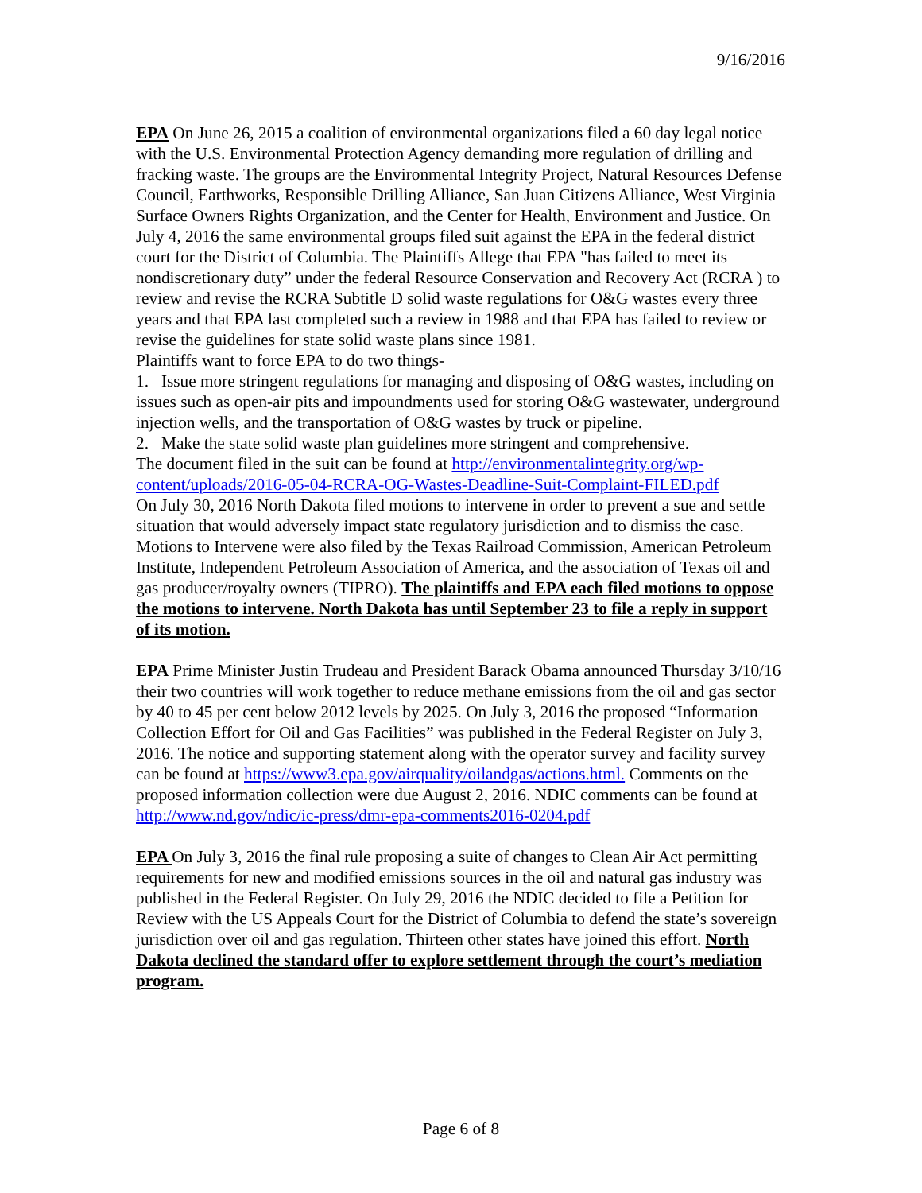9/16/2016
EPA On June 26, 2015 a coalition of environmental organizations filed a 60 day legal notice with the U.S. Environmental Protection Agency demanding more regulation of drilling and fracking waste. The groups are the Environmental Integrity Project, Natural Resources Defense Council, Earthworks, Responsible Drilling Alliance, San Juan Citizens Alliance, West Virginia Surface Owners Rights Organization, and the Center for Health, Environment and Justice. On July 4, 2016 the same environmental groups filed suit against the EPA in the federal district court for the District of Columbia. The Plaintiffs Allege that EPA "has failed to meet its nondiscretionary duty” under the federal Resource Conservation and Recovery Act (RCRA ) to review and revise the RCRA Subtitle D solid waste regulations for O&G wastes every three years and that EPA last completed such a review in 1988 and that EPA has failed to review or revise the guidelines for state solid waste plans since 1981.
Plaintiffs want to force EPA to do two things-
1. Issue more stringent regulations for managing and disposing of O&G wastes, including on issues such as open-air pits and impoundments used for storing O&G wastewater, underground injection wells, and the transportation of O&G wastes by truck or pipeline.
2. Make the state solid waste plan guidelines more stringent and comprehensive.
The document filed in the suit can be found at http://environmentalintegrity.org/wp-content/uploads/2016-05-04-RCRA-OG-Wastes-Deadline-Suit-Complaint-FILED.pdf
On July 30, 2016 North Dakota filed motions to intervene in order to prevent a sue and settle situation that would adversely impact state regulatory jurisdiction and to dismiss the case. Motions to Intervene were also filed by the Texas Railroad Commission, American Petroleum Institute, Independent Petroleum Association of America, and the association of Texas oil and gas producer/royalty owners (TIPRO). The plaintiffs and EPA each filed motions to oppose the motions to intervene. North Dakota has until September 23 to file a reply in support of its motion.
EPA Prime Minister Justin Trudeau and President Barack Obama announced Thursday 3/10/16 their two countries will work together to reduce methane emissions from the oil and gas sector by 40 to 45 per cent below 2012 levels by 2025. On July 3, 2016 the proposed “Information Collection Effort for Oil and Gas Facilities” was published in the Federal Register on July 3, 2016. The notice and supporting statement along with the operator survey and facility survey can be found at https://www3.epa.gov/airquality/oilandgas/actions.html. Comments on the proposed information collection were due August 2, 2016. NDIC comments can be found at http://www.nd.gov/ndic/ic-press/dmr-epa-comments2016-0204.pdf
EPA On July 3, 2016 the final rule proposing a suite of changes to Clean Air Act permitting requirements for new and modified emissions sources in the oil and natural gas industry was published in the Federal Register. On July 29, 2016 the NDIC decided to file a Petition for Review with the US Appeals Court for the District of Columbia to defend the state’s sovereign jurisdiction over oil and gas regulation. Thirteen other states have joined this effort. North Dakota declined the standard offer to explore settlement through the court’s mediation program.
Page 6 of 8